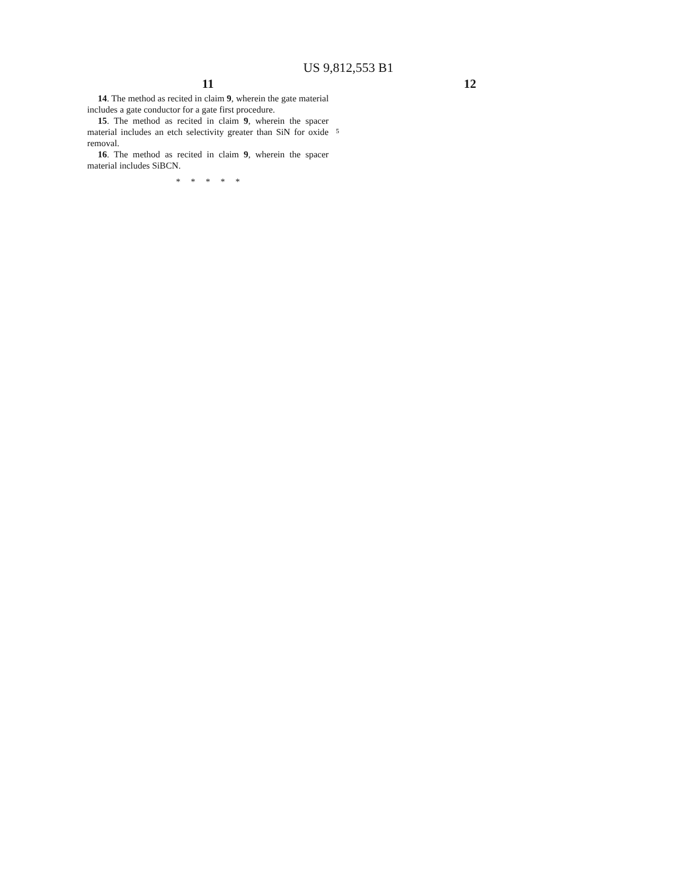US 9,812,553 B1
11
14. The method as recited in claim 9, wherein the gate material includes a gate conductor for a gate first procedure.
15. The method as recited in claim 9, wherein the spacer material includes an etch selectivity greater than SiN for oxide removal.
16. The method as recited in claim 9, wherein the spacer material includes SiBCN.
* * * * *
5
12